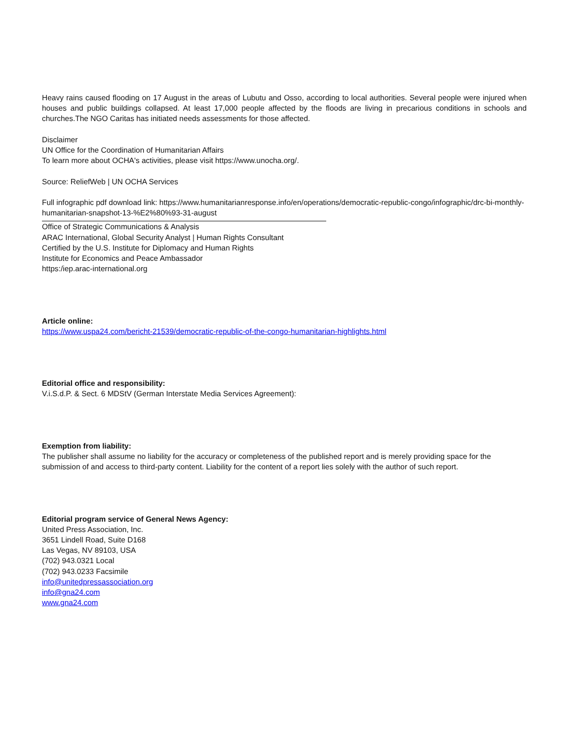Heavy rains caused flooding on 17 August in the areas of Lubutu and Osso, according to local authorities. Several people were injured when houses and public buildings collapsed. At least 17,000 people affected by the floods are living in precarious conditions in schools and churches.The NGO Caritas has initiated needs assessments for those affected.
Disclaimer
UN Office for the Coordination of Humanitarian Affairs
To learn more about OCHA's activities, please visit https://www.unocha.org/.
Source: ReliefWeb | UN OCHA Services
Full infographic pdf download link: https://www.humanitarianresponse.info/en/operations/democratic-republic-congo/infographic/drc-bi-monthly-humanitarian-snapshot-13-%E2%80%93-31-august
Office of Strategic Communications & Analysis
ARAC International, Global Security Analyst | Human Rights Consultant
Certified by the U.S. Institute for Diplomacy and Human Rights
Institute for Economics and Peace Ambassador
https:/iep.arac-international.org
Article online:
https://www.uspa24.com/bericht-21539/democratic-republic-of-the-congo-humanitarian-highlights.html
Editorial office and responsibility:
V.i.S.d.P. & Sect. 6 MDStV (German Interstate Media Services Agreement):
Exemption from liability:
The publisher shall assume no liability for the accuracy or completeness of the published report and is merely providing space for the submission of and access to third-party content. Liability for the content of a report lies solely with the author of such report.
Editorial program service of General News Agency:
United Press Association, Inc.
3651 Lindell Road, Suite D168
Las Vegas, NV 89103, USA
(702) 943.0321 Local
(702) 943.0233 Facsimile
info@unitedpressassociation.org
info@gna24.com
www.gna24.com